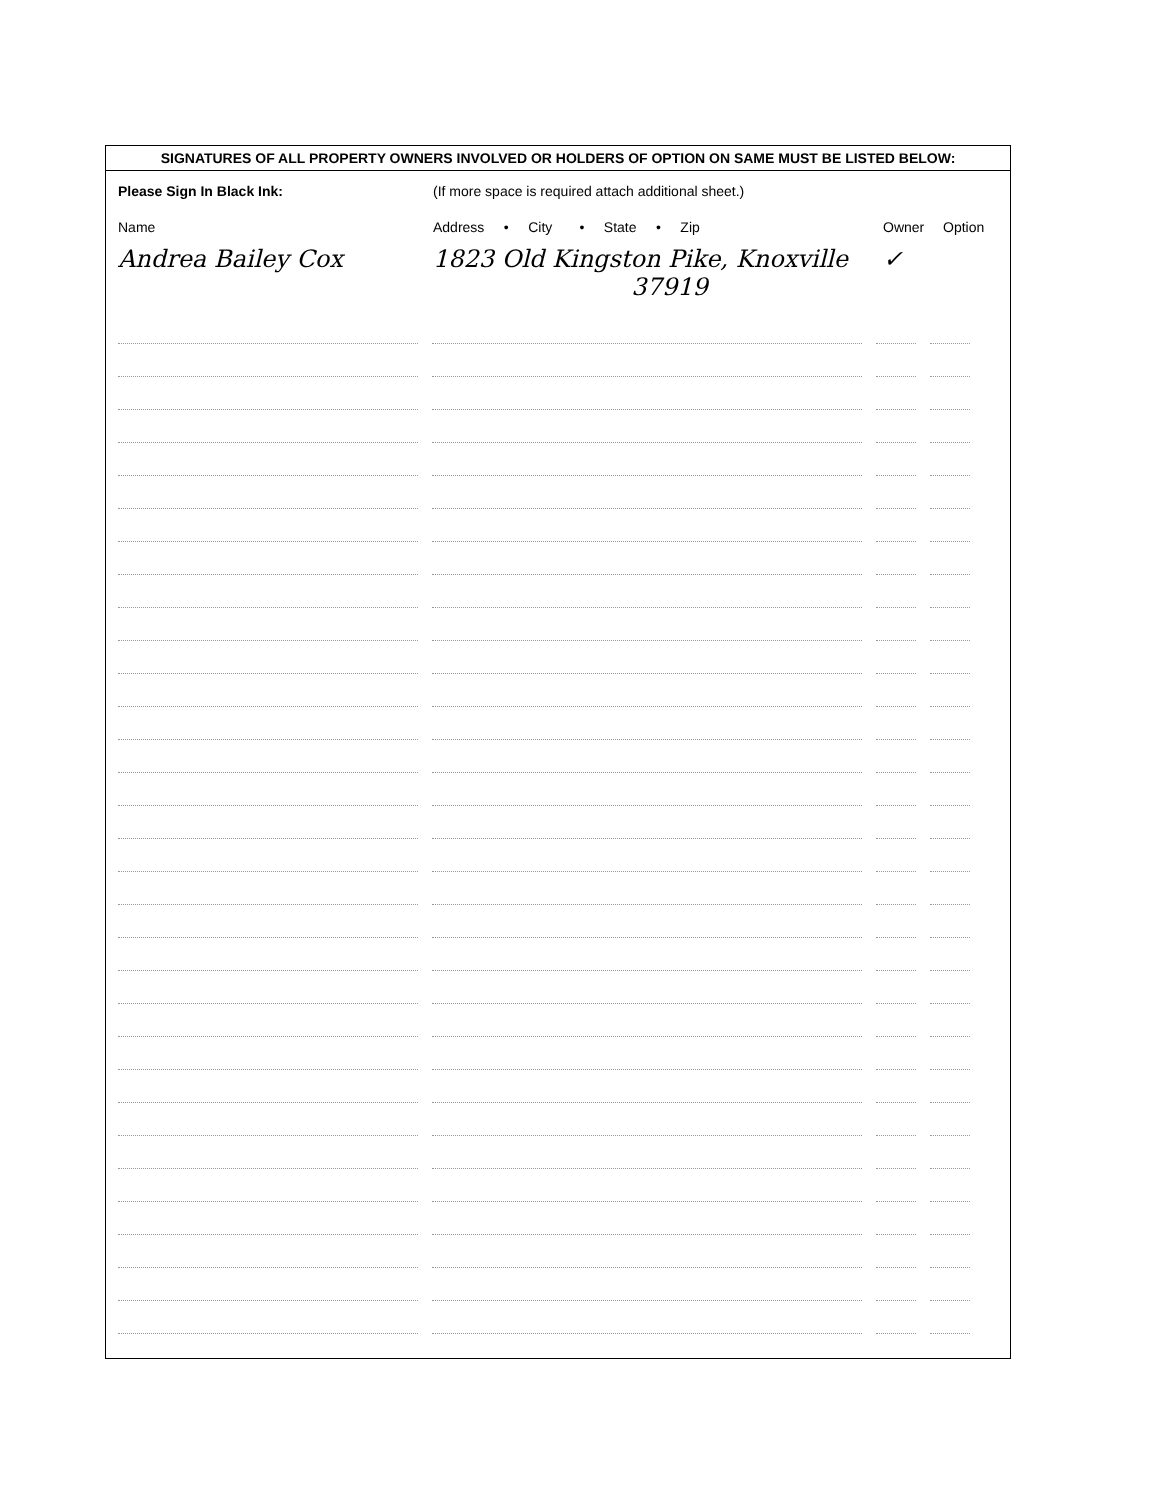SIGNATURES OF ALL PROPERTY OWNERS INVOLVED OR HOLDERS OF OPTION ON SAME MUST BE LISTED BELOW:
Please Sign In Black Ink: (If more space is required attach additional sheet.)
Name Address • City • State • Zip
Owner Option
Andrea Bailey Cox 1823 Old Kingston Pike, Knoxville
37919
✓